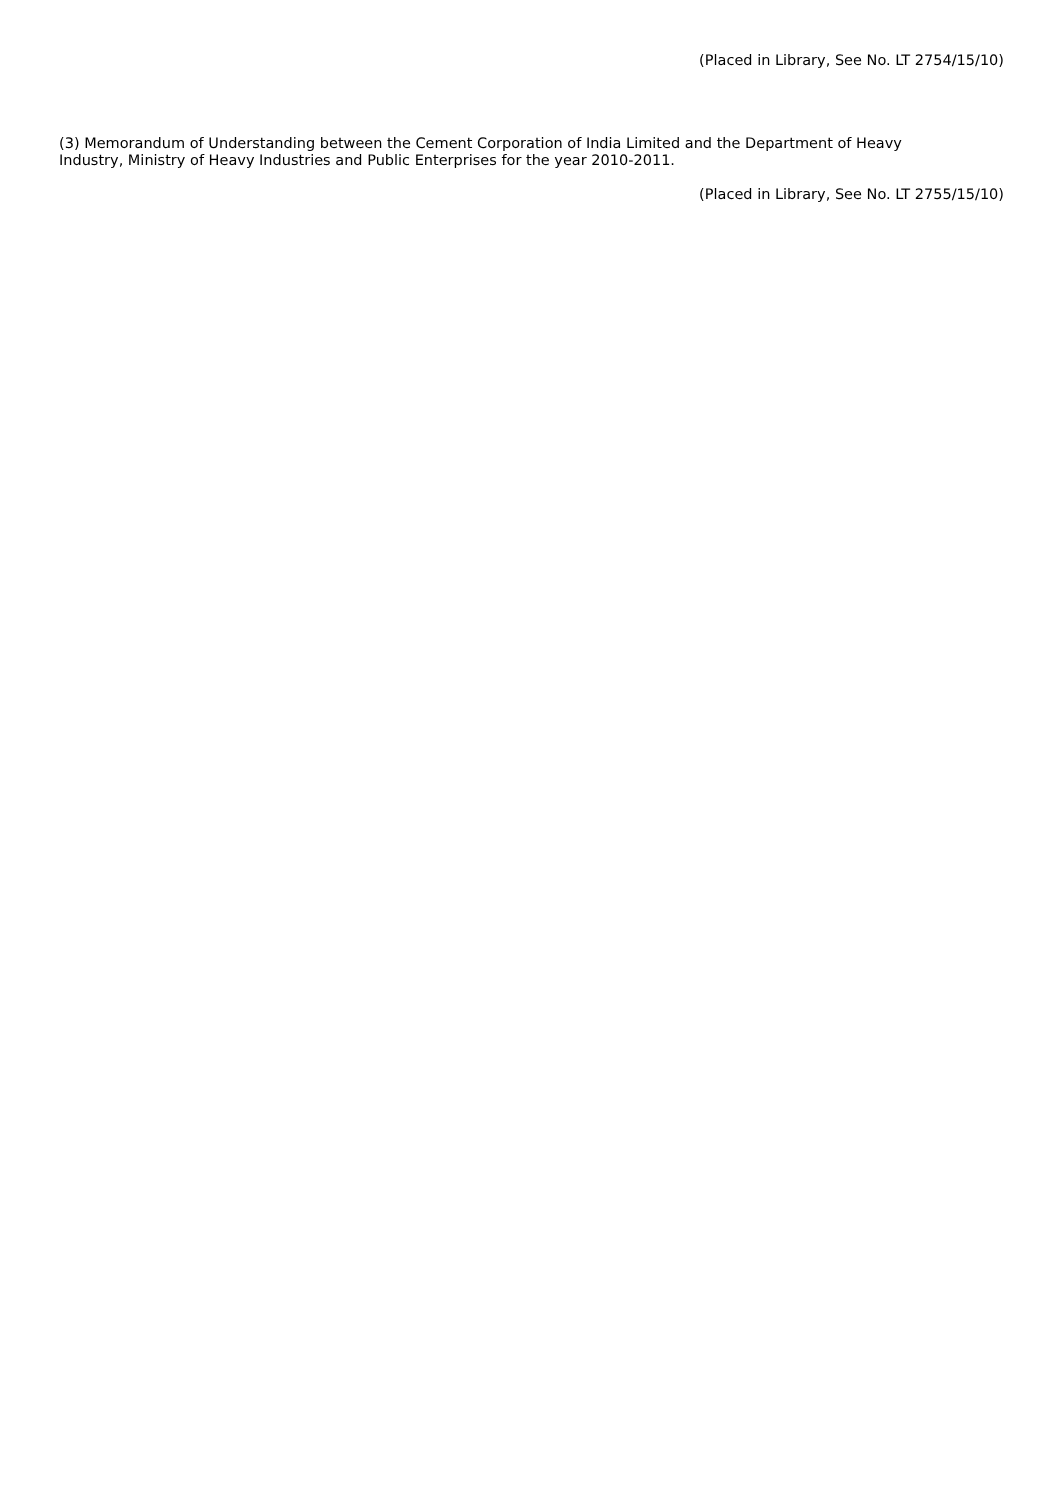(Placed in Library, See No. LT 2754/15/10)
(3) Memorandum of Understanding between the Cement Corporation of India Limited and the Department of Heavy Industry, Ministry of Heavy Industries and Public Enterprises for the year 2010-2011.
(Placed in Library, See No. LT 2755/15/10)